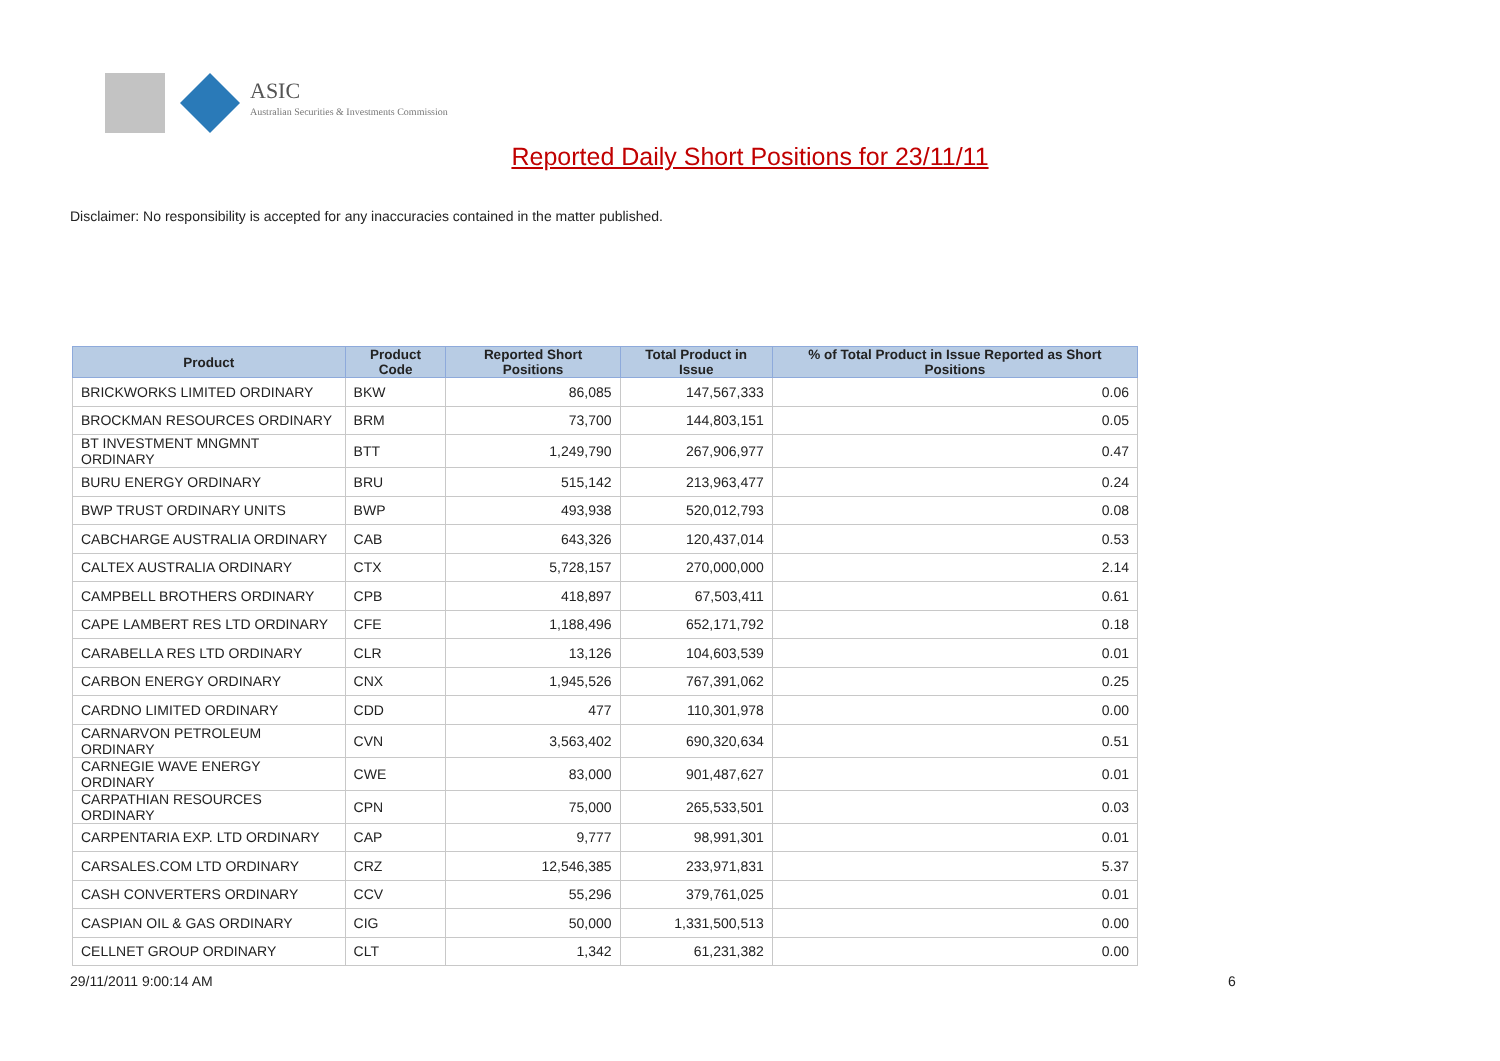ASIC
Australian Securities & Investments Commission
Reported Daily Short Positions for 23/11/11
Disclaimer: No responsibility is accepted for any inaccuracies contained in the matter published.
| Product | Product Code | Reported Short Positions | Total Product in Issue | % of Total Product in Issue Reported as Short Positions |
| --- | --- | --- | --- | --- |
| BRICKWORKS LIMITED ORDINARY | BKW | 86,085 | 147,567,333 | 0.06 |
| BROCKMAN RESOURCES ORDINARY | BRM | 73,700 | 144,803,151 | 0.05 |
| BT INVESTMENT MNGMNT ORDINARY | BTT | 1,249,790 | 267,906,977 | 0.47 |
| BURU ENERGY ORDINARY | BRU | 515,142 | 213,963,477 | 0.24 |
| BWP TRUST ORDINARY UNITS | BWP | 493,938 | 520,012,793 | 0.08 |
| CABCHARGE AUSTRALIA ORDINARY | CAB | 643,326 | 120,437,014 | 0.53 |
| CALTEX AUSTRALIA ORDINARY | CTX | 5,728,157 | 270,000,000 | 2.14 |
| CAMPBELL BROTHERS ORDINARY | CPB | 418,897 | 67,503,411 | 0.61 |
| CAPE LAMBERT RES LTD ORDINARY | CFE | 1,188,496 | 652,171,792 | 0.18 |
| CARABELLA RES LTD ORDINARY | CLR | 13,126 | 104,603,539 | 0.01 |
| CARBON ENERGY ORDINARY | CNX | 1,945,526 | 767,391,062 | 0.25 |
| CARDNO LIMITED ORDINARY | CDD | 477 | 110,301,978 | 0.00 |
| CARNARVON PETROLEUM ORDINARY | CVN | 3,563,402 | 690,320,634 | 0.51 |
| CARNEGIE WAVE ENERGY ORDINARY | CWE | 83,000 | 901,487,627 | 0.01 |
| CARPATHIAN RESOURCES ORDINARY | CPN | 75,000 | 265,533,501 | 0.03 |
| CARPENTARIA EXP. LTD ORDINARY | CAP | 9,777 | 98,991,301 | 0.01 |
| CARSALES.COM LTD ORDINARY | CRZ | 12,546,385 | 233,971,831 | 5.37 |
| CASH CONVERTERS ORDINARY | CCV | 55,296 | 379,761,025 | 0.01 |
| CASPIAN OIL & GAS ORDINARY | CIG | 50,000 | 1,331,500,513 | 0.00 |
| CELLNET GROUP ORDINARY | CLT | 1,342 | 61,231,382 | 0.00 |
29/11/2011 9:00:14 AM 6